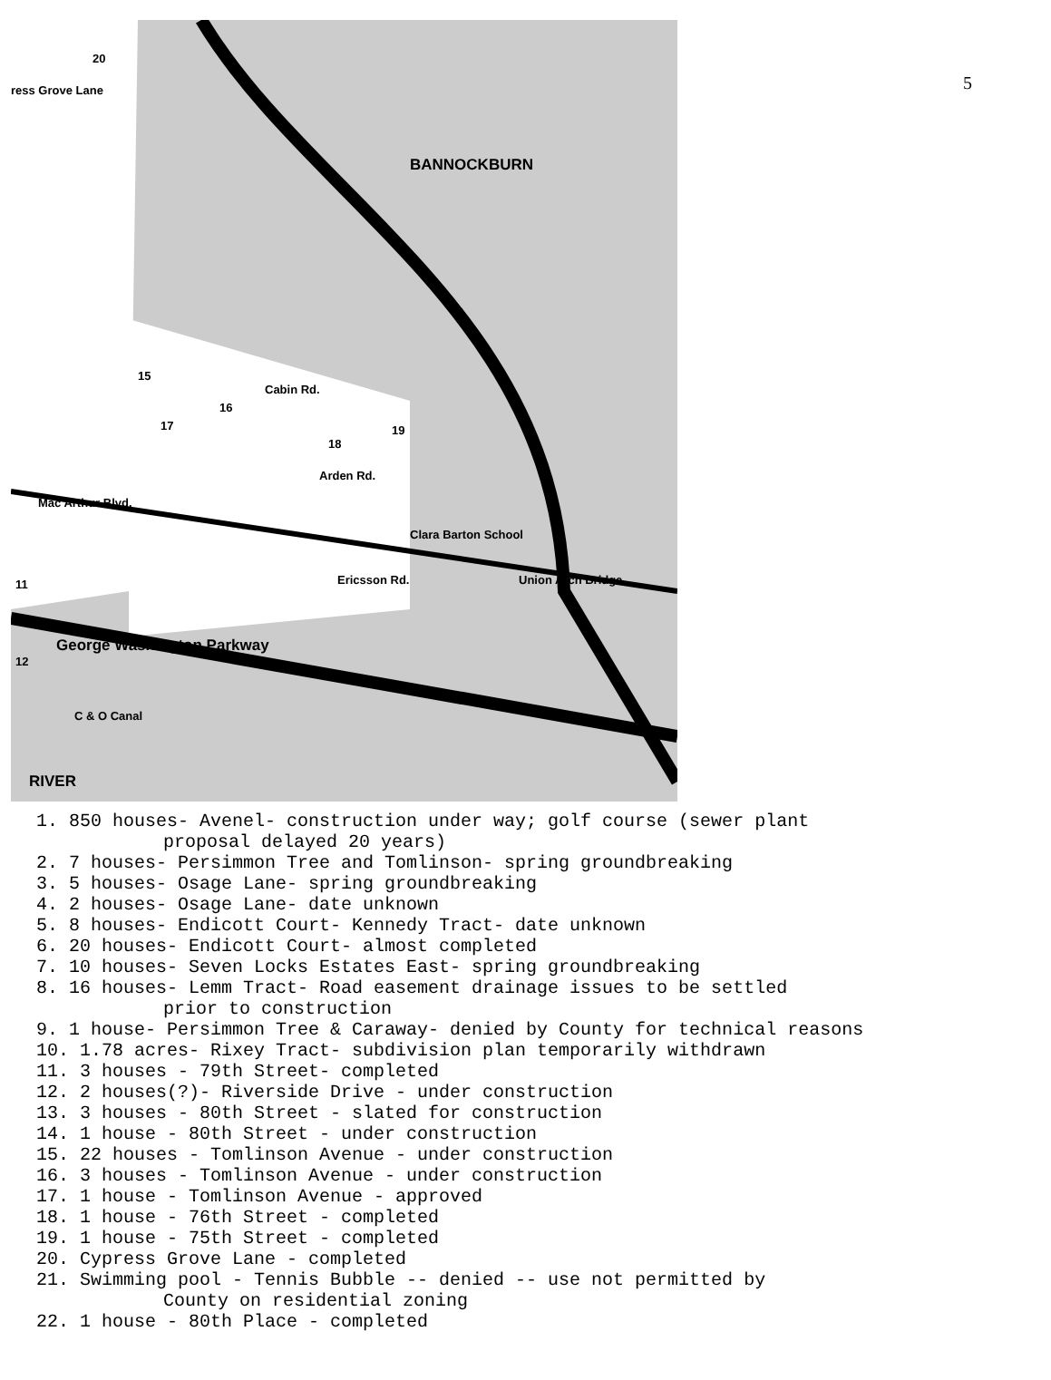5
BANNOCKBURN
RIVER
20
ress Grove Lane
Cabin Rd.
Arden Rd.
Mac Arthur Blvd.
Ericsson Rd.
George Washington Parkway
C & O Canal
Clara Barton School
Union Arch Bridge
15
16
17
18
19
11
12
1. 850 houses- Avenel- construction under way; golf course (sewer plant
proposal delayed 20 years)
2. 7 houses- Persimmon Tree and Tomlinson- spring groundbreaking
3. 5 houses- Osage Lane- spring groundbreaking
4. 2 houses- Osage Lane- date unknown
5. 8 houses- Endicott Court- Kennedy Tract- date unknown
6. 20 houses- Endicott Court- almost completed
7. 10 houses- Seven Locks Estates East- spring groundbreaking
8. 16 houses- Lemm Tract- Road easement drainage issues to be settled
prior to construction
9. 1 house- Persimmon Tree & Caraway- denied by County for technical reasons
10. 1.78 acres- Rixey Tract- subdivision plan temporarily withdrawn
11. 3 houses - 79th Street- completed
12. 2 houses(?)- Riverside Drive - under construction
13. 3 houses - 80th Street - slated for construction
14. 1 house - 80th Street - under construction
15. 22 houses - Tomlinson Avenue - under construction
16. 3 houses - Tomlinson Avenue - under construction
17. 1 house - Tomlinson Avenue - approved
18. 1 house - 76th Street - completed
19. 1 house - 75th Street - completed
20. Cypress Grove Lane - completed
21. Swimming pool - Tennis Bubble -- denied -- use not permitted by
County on residential zoning
22. 1 house - 80th Place - completed